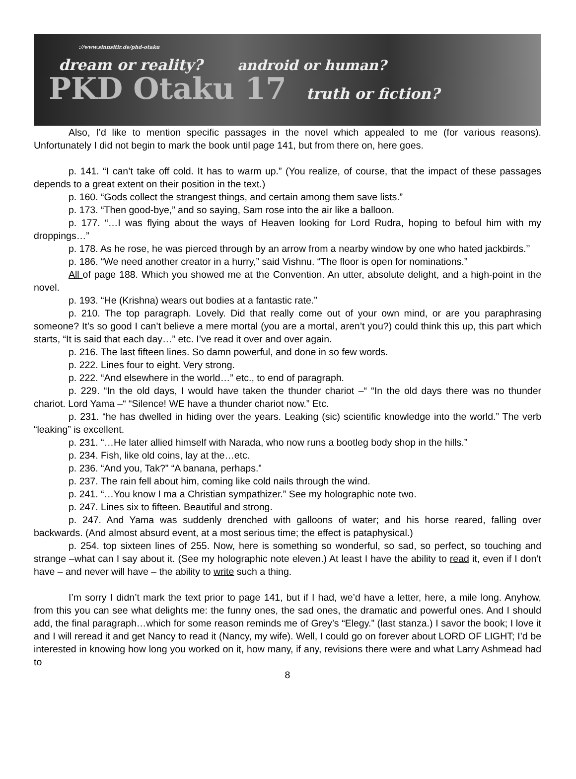://www.sinnsitir.de/phd-otaku
dream or reality? android or human?
PKD Otaku 17 truth or fiction?
Also, I’d like to mention specific passages in the novel which appealed to me (for various reasons). Unfortunately I did not begin to mark the book until page 141, but from there on, here goes.
p. 141. “I can’t take off cold. It has to warm up.” (You realize, of course, that the impact of these passages depends to a great extent on their position in the text.)
p. 160. “Gods collect the strangest things, and certain among them save lists.”
p. 173. “Then good-bye,” and so saying, Sam rose into the air like a balloon.
p. 177. “…I was flying about the ways of Heaven looking for Lord Rudra, hoping to befoul him with my droppings…”
p. 178. As he rose, he was pierced through by an arrow from a nearby window by one who hated jackbirds.’’
p. 186. “We need another creator in a hurry,” said Vishnu. “The floor is open for nominations.”
All of page 188. Which you showed me at the Convention. An utter, absolute delight, and a high-point in the novel.
p. 193. “He (Krishna) wears out bodies at a fantastic rate.”
p. 210. The top paragraph. Lovely. Did that really come out of your own mind, or are you paraphrasing someone? It’s so good I can’t believe a mere mortal (you are a mortal, aren’t you?) could think this up, this part which starts, “It is said that each day…” etc. I’ve read it over and over again.
p. 216. The last fifteen lines. So damn powerful, and done in so few words.
p. 222. Lines four to eight. Very strong.
p. 222. “And elsewhere in the world…” etc., to end of paragraph.
p. 229. “In the old days, I would have taken the thunder chariot –“ “In the old days there was no thunder chariot. Lord Yama –“ “Silence! WE have a thunder chariot now.” Etc.
p. 231. “he has dwelled in hiding over the years. Leaking (sic) scientific knowledge into the world.” The verb “leaking” is excellent.
p. 231. “…He later allied himself with Narada, who now runs a bootleg body shop in the hills.”
p. 234. Fish, like old coins, lay at the…etc.
p. 236. “And you, Tak?” “A banana, perhaps.”
p. 237. The rain fell about him, coming like cold nails through the wind.
p. 241. “…You know I ma a Christian sympathizer.” See my holographic note two.
p. 247. Lines six to fifteen. Beautiful and strong.
p. 247. And Yama was suddenly drenched with galloons of water; and his horse reared, falling over backwards. (And almost absurd event, at a most serious time; the effect is pataphysical.)
p. 254. top sixteen lines of 255. Now, here is something so wonderful, so sad, so perfect, so touching and strange –what can I say about it. (See my holographic note eleven.) At least I have the ability to read it, even if I don’t have – and never will have – the ability to write such a thing.
I’m sorry I didn’t mark the text prior to page 141, but if I had, we’d have a letter, here, a mile long. Anyhow, from this you can see what delights me: the funny ones, the sad ones, the dramatic and powerful ones. And I should add, the final paragraph…which for some reason reminds me of Grey’s “Elegy.” (last stanza.) I savor the book; I love it and I will reread it and get Nancy to read it (Nancy, my wife). Well, I could go on forever about LORD OF LIGHT; I’d be interested in knowing how long you worked on it, how many, if any, revisions there were and what Larry Ashmead had to
8